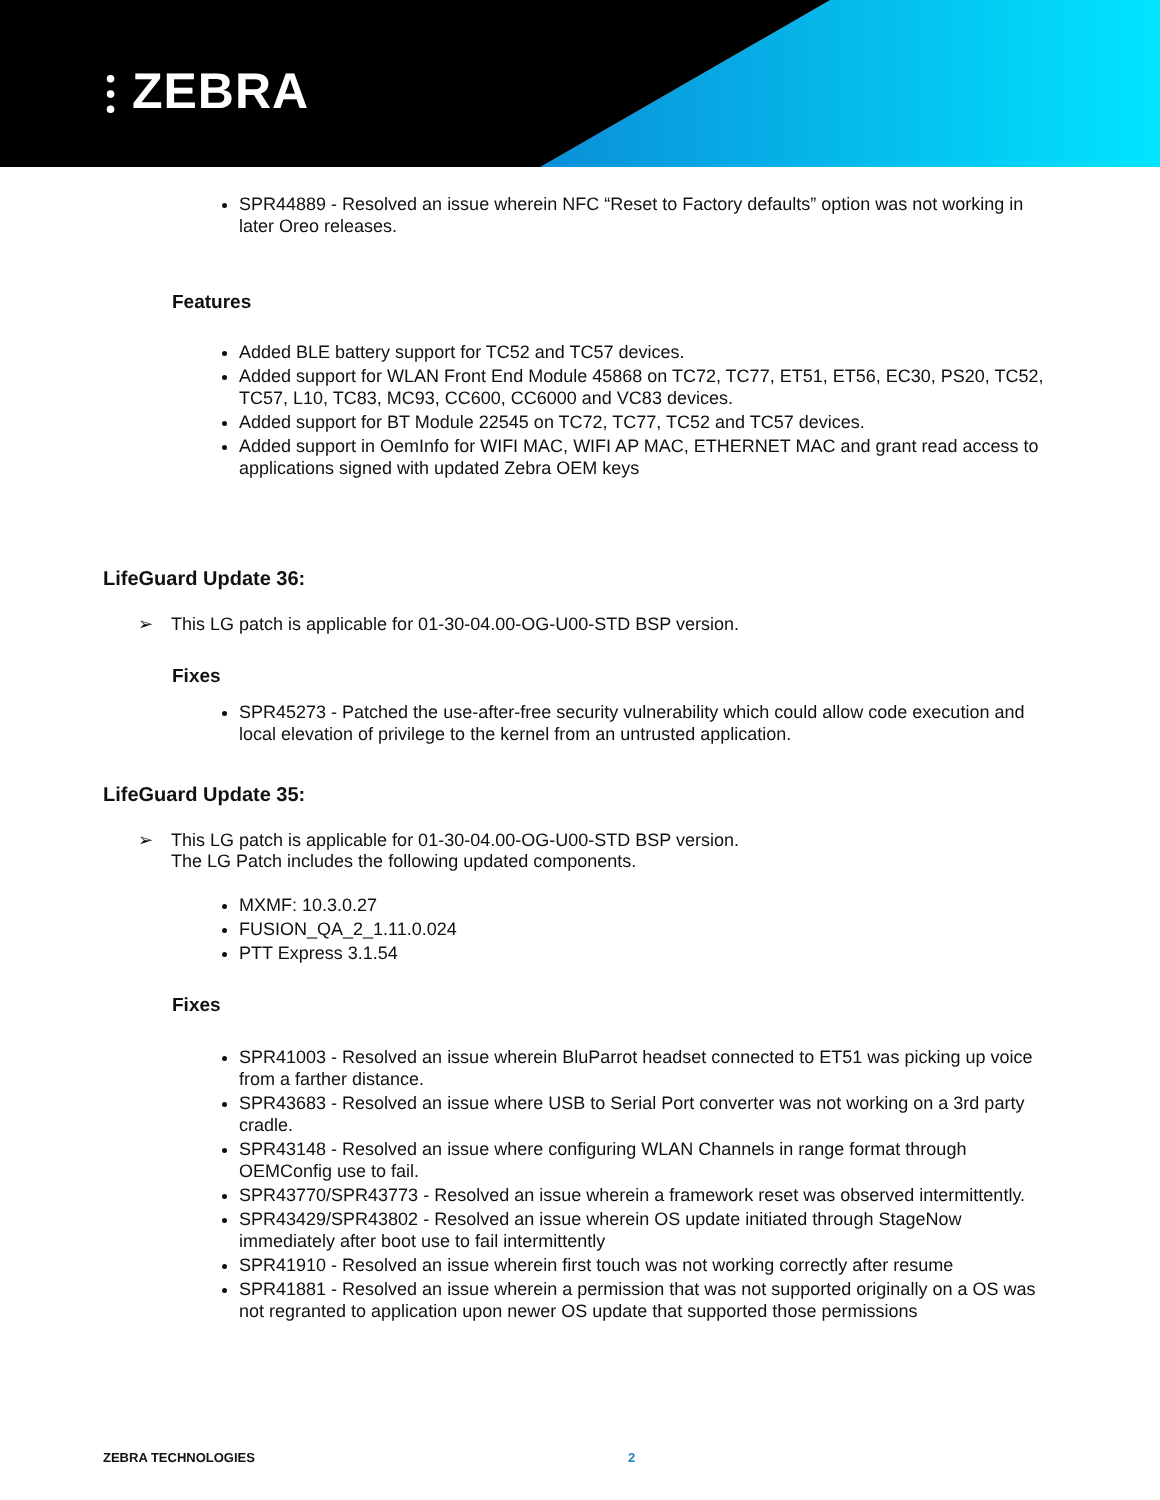⫶ ZEBRA
SPR44889 - Resolved an issue wherein NFC “Reset to Factory defaults” option was not working in later Oreo releases.
Features
Added BLE battery support for TC52 and TC57 devices.
Added support for WLAN Front End Module 45868 on TC72, TC77, ET51, ET56, EC30, PS20, TC52, TC57, L10, TC83, MC93, CC600, CC6000 and VC83 devices.
Added support for BT Module 22545 on TC72, TC77, TC52 and TC57 devices.
Added support in OemInfo for WIFI MAC, WIFI AP MAC, ETHERNET MAC and grant read access to applications signed with updated Zebra OEM keys
LifeGuard Update 36:
➢ This LG patch is applicable for 01-30-04.00-OG-U00-STD BSP version.
Fixes
SPR45273 - Patched the use-after-free security vulnerability which could allow code execution and local elevation of privilege to the kernel from an untrusted application.
LifeGuard Update 35:
➢ This LG patch is applicable for 01-30-04.00-OG-U00-STD BSP version.
The LG Patch includes the following updated components.
MXMF: 10.3.0.27
FUSION_QA_2_1.11.0.024
PTT Express 3.1.54
Fixes
SPR41003 - Resolved an issue wherein BluParrot headset connected to ET51 was picking up voice from a farther distance.
SPR43683 - Resolved an issue where USB to Serial Port converter was not working on a 3rd party cradle.
SPR43148 - Resolved an issue where configuring WLAN Channels in range format through OEMConfig use to fail.
SPR43770/SPR43773 - Resolved an issue wherein a framework reset was observed intermittently.
SPR43429/SPR43802 - Resolved an issue wherein OS update initiated through StageNow immediately after boot use to fail intermittently
SPR41910 - Resolved an issue wherein first touch was not working correctly after resume
SPR41881 - Resolved an issue wherein a permission that was not supported originally on a OS was not regranted to application upon newer OS update that supported those permissions
ZEBRA TECHNOLOGIES 2